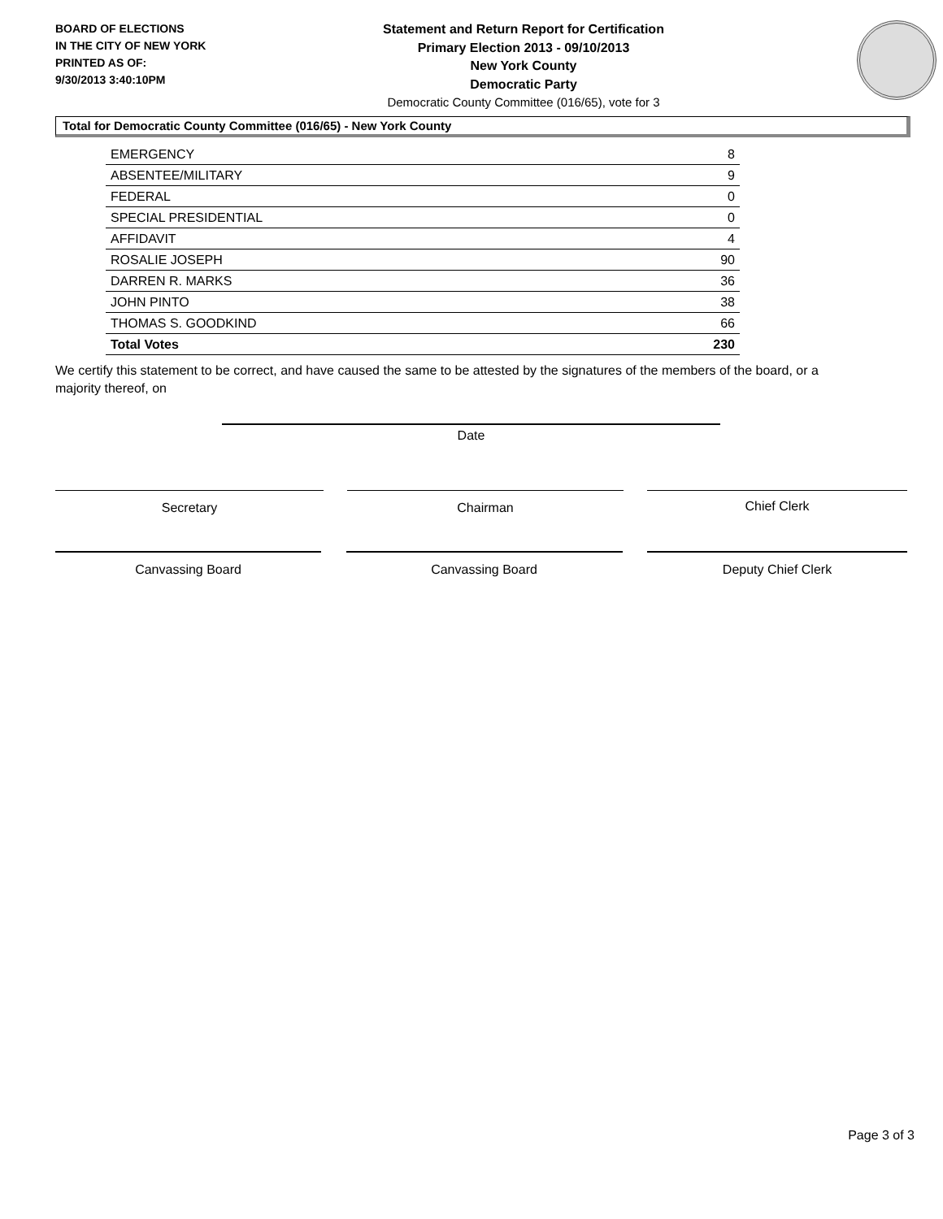BOARD OF ELECTIONS
IN THE CITY OF NEW YORK
PRINTED AS OF:
9/30/2013 3:40:10PM
Statement and Return Report for Certification
Primary Election 2013 - 09/10/2013
New York County
Democratic Party
Democratic County Committee (016/65), vote for 3
Total for Democratic County Committee (016/65) - New York County
| EMERGENCY | 8 |
| ABSENTEE/MILITARY | 9 |
| FEDERAL | 0 |
| SPECIAL PRESIDENTIAL | 0 |
| AFFIDAVIT | 4 |
| ROSALIE JOSEPH | 90 |
| DARREN R. MARKS | 36 |
| JOHN PINTO | 38 |
| THOMAS S. GOODKIND | 66 |
| Total Votes | 230 |
We certify this statement to be correct, and have caused the same to be attested by the signatures of the members of the board, or a majority thereof, on
Date
Secretary Chairman Chief Clerk
Canvassing Board Canvassing Board Deputy Chief Clerk
Page 3 of 3